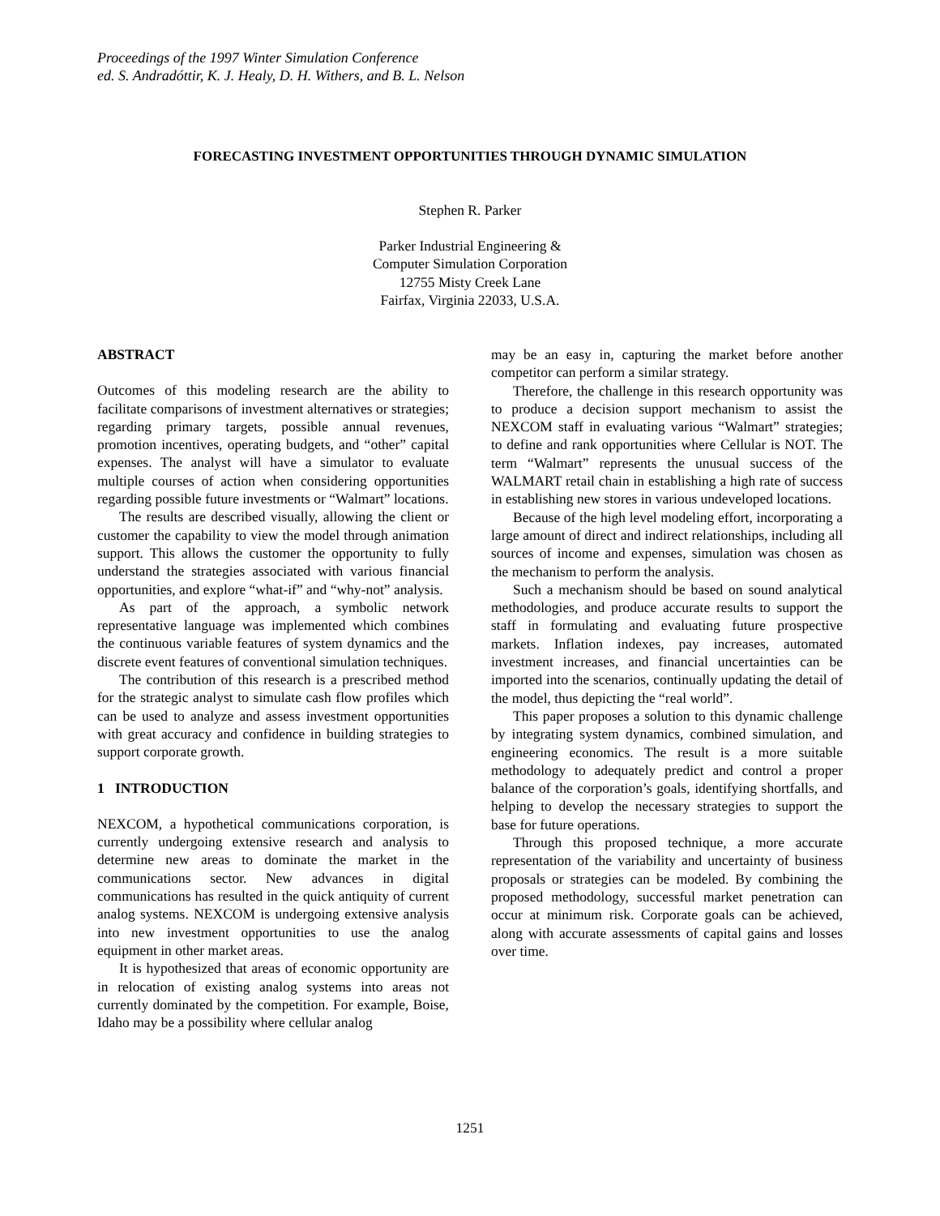Proceedings of the 1997 Winter Simulation Conference
ed. S. Andradóttir, K. J. Healy, D. H. Withers, and B. L. Nelson
FORECASTING INVESTMENT OPPORTUNITIES THROUGH DYNAMIC SIMULATION
Stephen R. Parker
Parker Industrial Engineering &
Computer Simulation Corporation
12755 Misty Creek Lane
Fairfax, Virginia 22033, U.S.A.
ABSTRACT
Outcomes of this modeling research are the ability to facilitate comparisons of investment alternatives or strategies; regarding primary targets, possible annual revenues, promotion incentives, operating budgets, and “other” capital expenses. The analyst will have a simulator to evaluate multiple courses of action when considering opportunities regarding possible future investments or “Walmart” locations.
The results are described visually, allowing the client or customer the capability to view the model through animation support. This allows the customer the opportunity to fully understand the strategies associated with various financial opportunities, and explore “what-if” and “why-not” analysis.
As part of the approach, a symbolic network representative language was implemented which combines the continuous variable features of system dynamics and the discrete event features of conventional simulation techniques.
The contribution of this research is a prescribed method for the strategic analyst to simulate cash flow profiles which can be used to analyze and assess investment opportunities with great accuracy and confidence in building strategies to support corporate growth.
1 INTRODUCTION
NEXCOM, a hypothetical communications corporation, is currently undergoing extensive research and analysis to determine new areas to dominate the market in the communications sector. New advances in digital communications has resulted in the quick antiquity of current analog systems. NEXCOM is undergoing extensive analysis into new investment opportunities to use the analog equipment in other market areas.
It is hypothesized that areas of economic opportunity are in relocation of existing analog systems into areas not currently dominated by the competition. For example, Boise, Idaho may be a possibility where cellular analog
may be an easy in, capturing the market before another competitor can perform a similar strategy.
Therefore, the challenge in this research opportunity was to produce a decision support mechanism to assist the NEXCOM staff in evaluating various “Walmart” strategies; to define and rank opportunities where Cellular is NOT. The term “Walmart” represents the unusual success of the WALMART retail chain in establishing a high rate of success in establishing new stores in various undeveloped locations.
Because of the high level modeling effort, incorporating a large amount of direct and indirect relationships, including all sources of income and expenses, simulation was chosen as the mechanism to perform the analysis.
Such a mechanism should be based on sound analytical methodologies, and produce accurate results to support the staff in formulating and evaluating future prospective markets. Inflation indexes, pay increases, automated investment increases, and financial uncertainties can be imported into the scenarios, continually updating the detail of the model, thus depicting the “real world”.
This paper proposes a solution to this dynamic challenge by integrating system dynamics, combined simulation, and engineering economics. The result is a more suitable methodology to adequately predict and control a proper balance of the corporation’s goals, identifying shortfalls, and helping to develop the necessary strategies to support the base for future operations.
Through this proposed technique, a more accurate representation of the variability and uncertainty of business proposals or strategies can be modeled. By combining the proposed methodology, successful market penetration can occur at minimum risk. Corporate goals can be achieved, along with accurate assessments of capital gains and losses over time.
1251